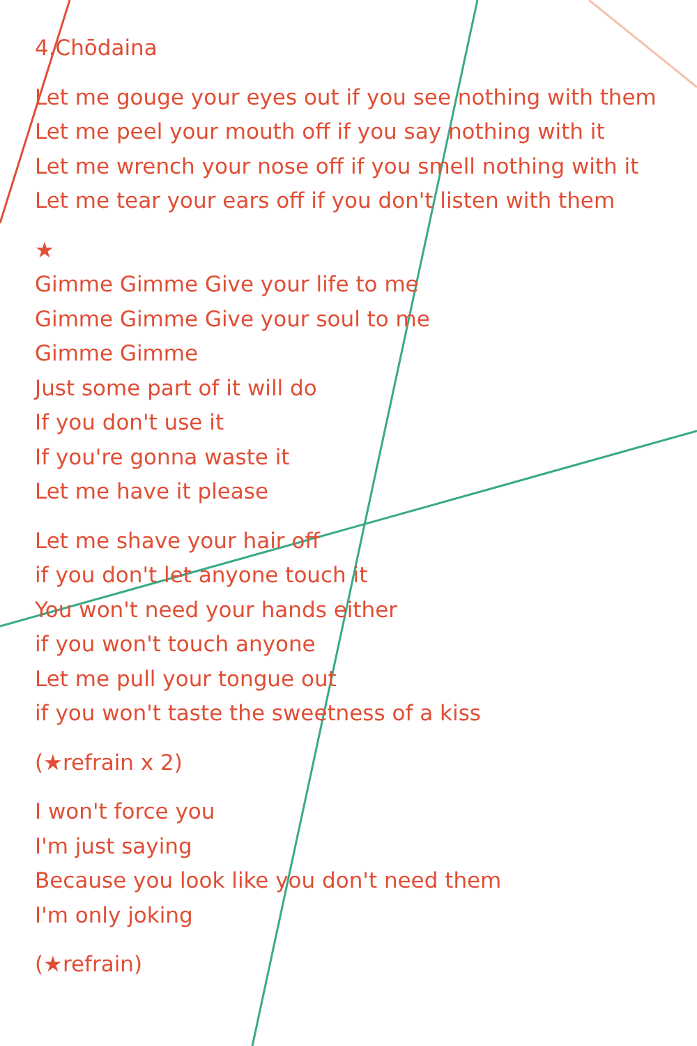4.Chōdaina
Let me gouge your eyes out if you see nothing with them
Let me peel your mouth off if you say nothing with it
Let me wrench your nose off if you smell nothing with it
Let me tear your ears off if you don't listen with them
★
Gimme Gimme Give your life to me
Gimme Gimme Give your soul to me
Gimme Gimme
Just some part of it will do
If you don't use it
If you're gonna waste it
Let me have it please
Let me shave your hair off
if you don't let anyone touch it
You won't need your hands either
if you won't touch anyone
Let me pull your tongue out
if you won't taste the sweetness of a kiss
(★refrain x 2)
I won't force you
I'm just saying
Because you look like you don't need them
I'm only joking
(★refrain)